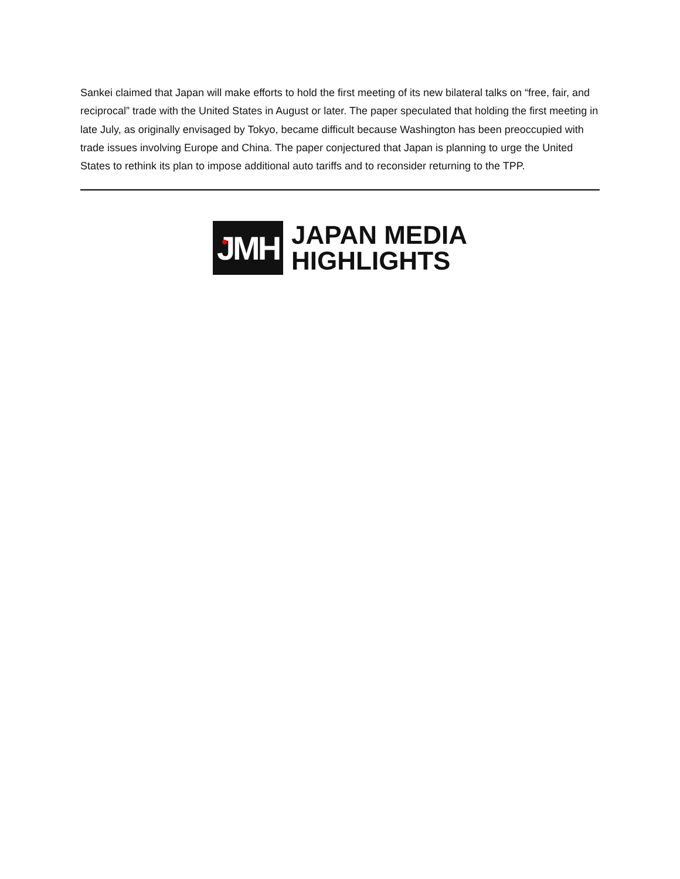Sankei claimed that Japan will make efforts to hold the first meeting of its new bilateral talks on “free, fair, and reciprocal” trade with the United States in August or later. The paper speculated that holding the first meeting in late July, as originally envisaged by Tokyo, became difficult because Washington has been preoccupied with trade issues involving Europe and China. The paper conjectured that Japan is planning to urge the United States to rethink its plan to impose additional auto tariffs and to reconsider returning to the TPP.
JMH
JAPAN MEDIA
HIGHLIGHTS